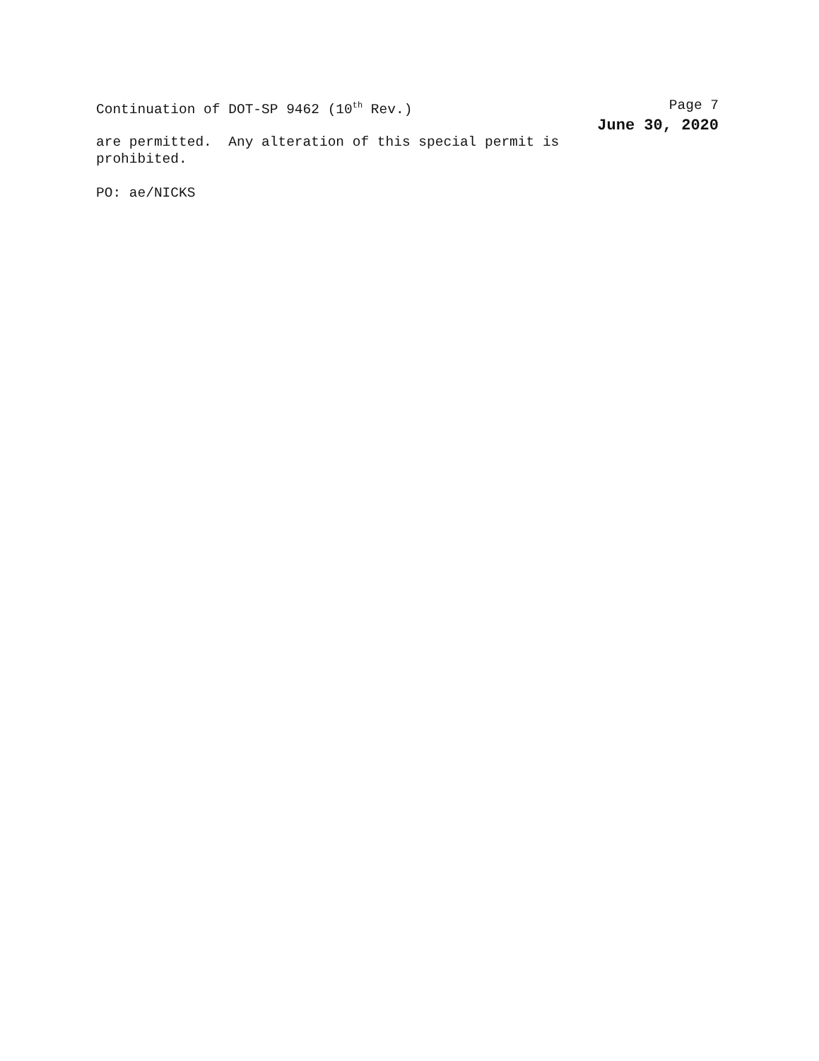Continuation of DOT-SP 9462 (10<sup>th</sup> Rev.) Page 7
June 30, 2020
are permitted. Any alteration of this special permit is
prohibited.
PO: ae/NICKS